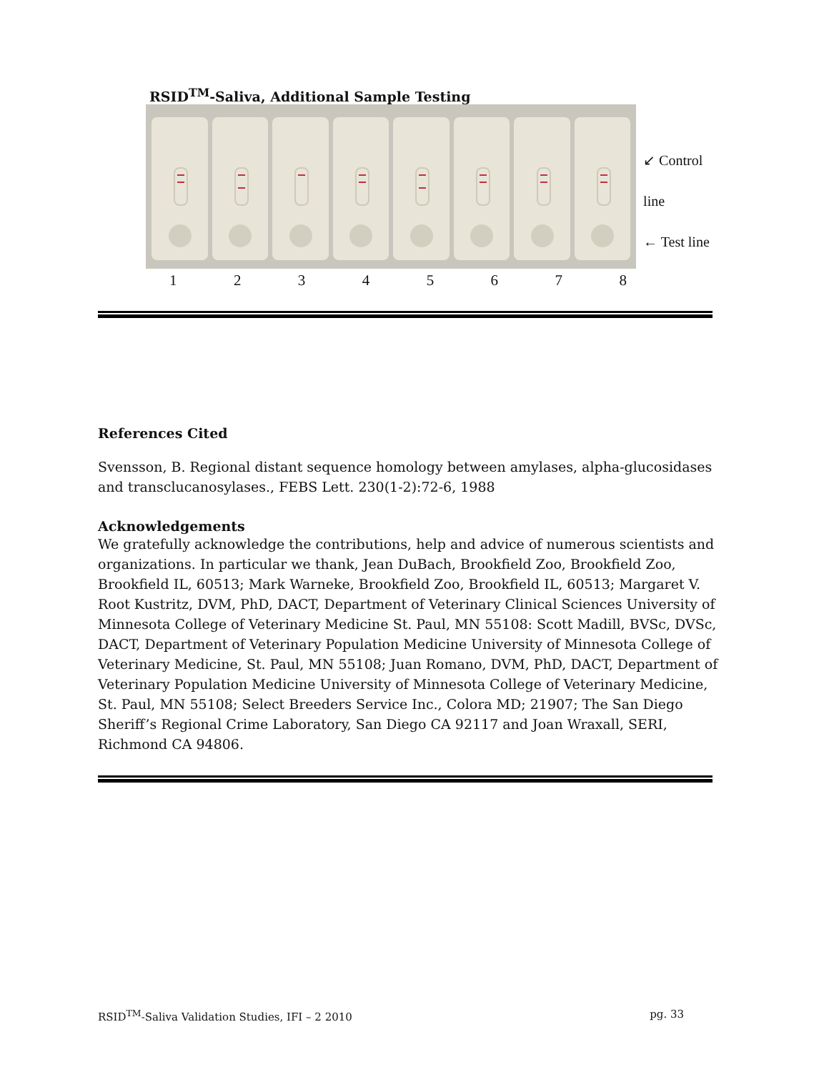RSID<sup>TM</sup>-Saliva, Additional Sample Testing
↙ Control line
← Test line
1 2 3 4 5 6 7 8
References Cited
Svensson, B. Regional distant sequence homology between amylases, alpha-glucosidases and transclucanosylases., FEBS Lett. 230(1-2):72-6, 1988
Acknowledgements
We gratefully acknowledge the contributions, help and advice of numerous scientists and organizations. In particular we thank, Jean DuBach, Brookfield Zoo, Brookfield Zoo, Brookfield IL, 60513; Mark Warneke, Brookfield Zoo, Brookfield IL, 60513; Margaret V. Root Kustritz, DVM, PhD, DACT, Department of Veterinary Clinical Sciences University of Minnesota College of Veterinary Medicine St. Paul, MN 55108: Scott Madill, BVSc, DVSc, DACT, Department of Veterinary Population Medicine University of Minnesota College of Veterinary Medicine, St. Paul, MN 55108; Juan Romano, DVM, PhD, DACT, Department of Veterinary Population Medicine University of Minnesota College of Veterinary Medicine, St. Paul, MN 55108; Select Breeders Service Inc., Colora MD; 21907; The San Diego Sheriff’s Regional Crime Laboratory, San Diego CA 92117 and Joan Wraxall, SERI, Richmond CA 94806.
RSID<sup>TM</sup>-Saliva Validation Studies, IFI – 2 2010 pg. 33